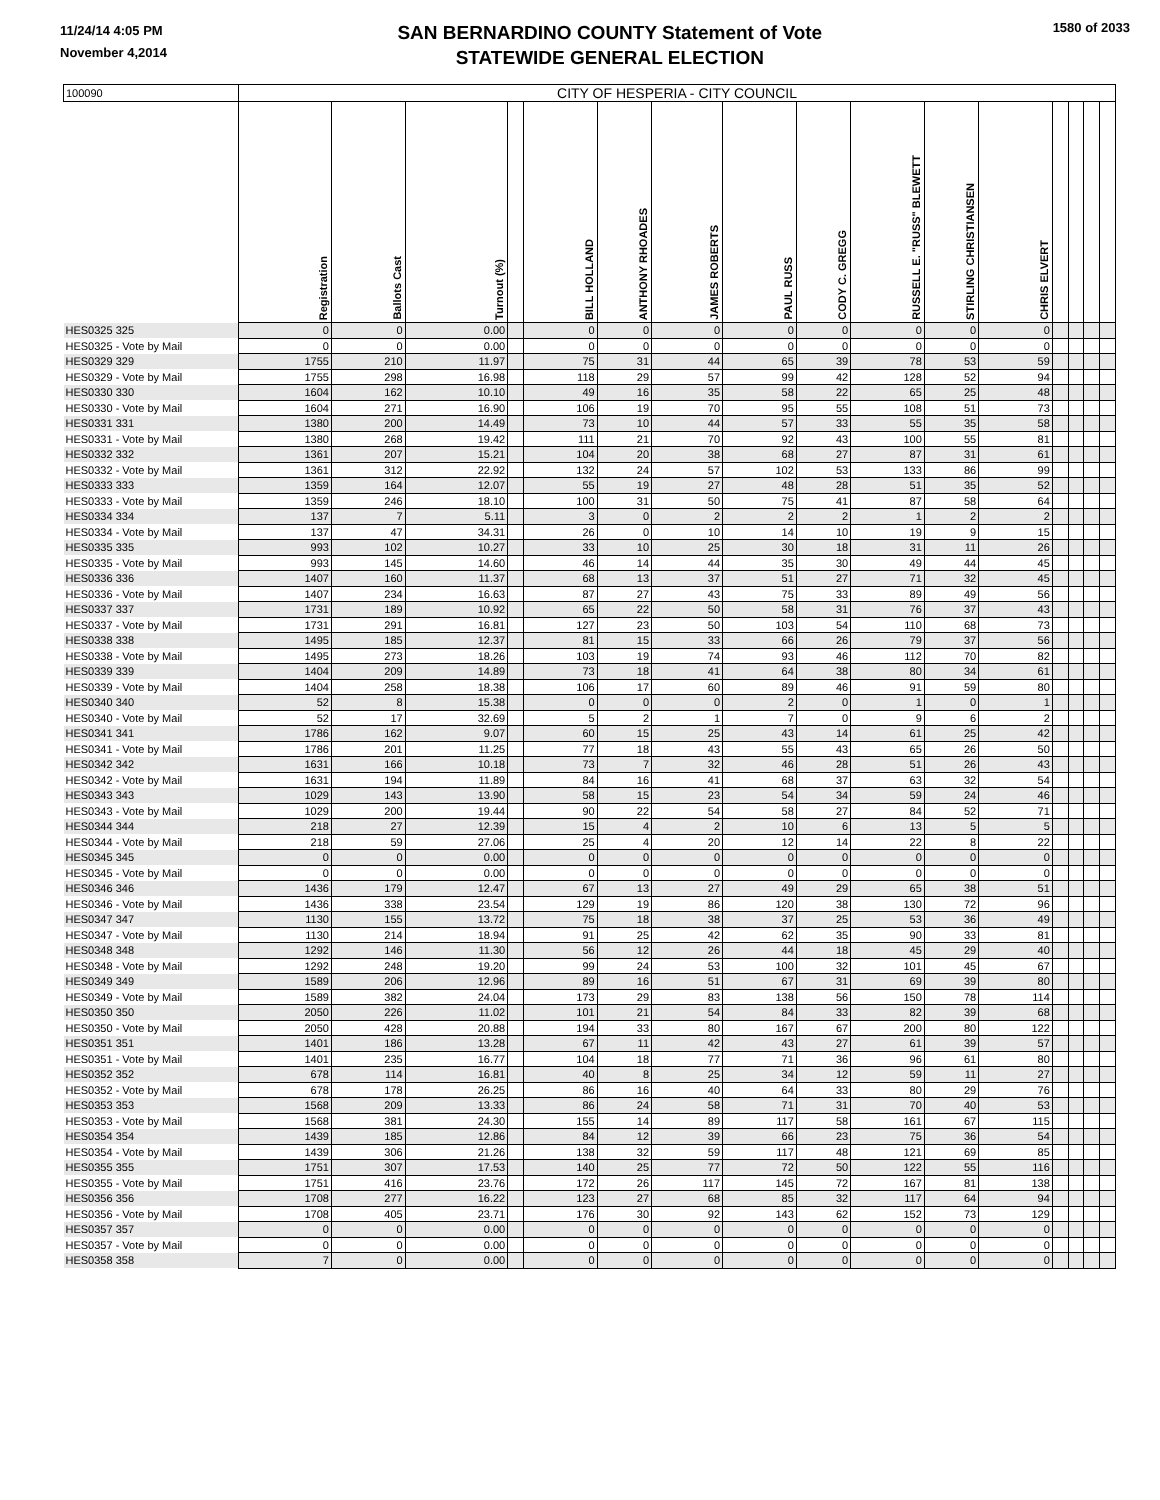11/24/14 4:05 PM
November 4,2014
SAN BERNARDINO COUNTY Statement of Vote
STATEWIDE GENERAL ELECTION
1580 of 2033
| 100090 | CITY OF HESPERIA - CITY COUNCIL | | | | | | | | | | | | | | | |
| | Registration | Ballots Cast | Turnout (%) | | BILL HOLLAND | ANTHONY RHOADES | JAMES ROBERTS | PAUL RUSS | CODY C. GREGG | RUSSELL E. "RUSS" BLEWETT | STIRLING CHRISTIANSEN | CHRIS ELVERT | | | | |
| HES0325 325 | 0 | 0 | 0.00 | | 0 | 0 | 0 | 0 | 0 | 0 | 0 | 0 | | | | |
| HES0325 - Vote by Mail | 0 | 0 | 0.00 | | 0 | 0 | 0 | 0 | 0 | 0 | 0 | 0 | | | | |
| HES0329 329 | 1755 | 210 | 11.97 | | 75 | 31 | 44 | 65 | 39 | 78 | 53 | 59 | | | | |
| HES0329 - Vote by Mail | 1755 | 298 | 16.98 | | 118 | 29 | 57 | 99 | 42 | 128 | 52 | 94 | | | | |
| HES0330 330 | 1604 | 162 | 10.10 | | 49 | 16 | 35 | 58 | 22 | 65 | 25 | 48 | | | | |
| HES0330 - Vote by Mail | 1604 | 271 | 16.90 | | 106 | 19 | 70 | 95 | 55 | 108 | 51 | 73 | | | | |
| HES0331 331 | 1380 | 200 | 14.49 | | 73 | 10 | 44 | 57 | 33 | 55 | 35 | 58 | | | | |
| HES0331 - Vote by Mail | 1380 | 268 | 19.42 | | 111 | 21 | 70 | 92 | 43 | 100 | 55 | 81 | | | | |
| HES0332 332 | 1361 | 207 | 15.21 | | 104 | 20 | 38 | 68 | 27 | 87 | 31 | 61 | | | | |
| HES0332 - Vote by Mail | 1361 | 312 | 22.92 | | 132 | 24 | 57 | 102 | 53 | 133 | 86 | 99 | | | | |
| HES0333 333 | 1359 | 164 | 12.07 | | 55 | 19 | 27 | 48 | 28 | 51 | 35 | 52 | | | | |
| HES0333 - Vote by Mail | 1359 | 246 | 18.10 | | 100 | 31 | 50 | 75 | 41 | 87 | 58 | 64 | | | | |
| HES0334 334 | 137 | 7 | 5.11 | | 3 | 0 | 2 | 2 | 2 | 1 | 2 | 2 | | | | |
| HES0334 - Vote by Mail | 137 | 47 | 34.31 | | 26 | 0 | 10 | 14 | 10 | 19 | 9 | 15 | | | | |
| HES0335 335 | 993 | 102 | 10.27 | | 33 | 10 | 25 | 30 | 18 | 31 | 11 | 26 | | | | |
| HES0335 - Vote by Mail | 993 | 145 | 14.60 | | 46 | 14 | 44 | 35 | 30 | 49 | 44 | 45 | | | | |
| HES0336 336 | 1407 | 160 | 11.37 | | 68 | 13 | 37 | 51 | 27 | 71 | 32 | 45 | | | | |
| HES0336 - Vote by Mail | 1407 | 234 | 16.63 | | 87 | 27 | 43 | 75 | 33 | 89 | 49 | 56 | | | | |
| HES0337 337 | 1731 | 189 | 10.92 | | 65 | 22 | 50 | 58 | 31 | 76 | 37 | 43 | | | | |
| HES0337 - Vote by Mail | 1731 | 291 | 16.81 | | 127 | 23 | 50 | 103 | 54 | 110 | 68 | 73 | | | | |
| HES0338 338 | 1495 | 185 | 12.37 | | 81 | 15 | 33 | 66 | 26 | 79 | 37 | 56 | | | | |
| HES0338 - Vote by Mail | 1495 | 273 | 18.26 | | 103 | 19 | 74 | 93 | 46 | 112 | 70 | 82 | | | | |
| HES0339 339 | 1404 | 209 | 14.89 | | 73 | 18 | 41 | 64 | 38 | 80 | 34 | 61 | | | | |
| HES0339 - Vote by Mail | 1404 | 258 | 18.38 | | 106 | 17 | 60 | 89 | 46 | 91 | 59 | 80 | | | | |
| HES0340 340 | 52 | 8 | 15.38 | | 0 | 0 | 0 | 2 | 0 | 1 | 0 | 1 | | | | |
| HES0340 - Vote by Mail | 52 | 17 | 32.69 | | 5 | 2 | 1 | 7 | 0 | 9 | 6 | 2 | | | | |
| HES0341 341 | 1786 | 162 | 9.07 | | 60 | 15 | 25 | 43 | 14 | 61 | 25 | 42 | | | | |
| HES0341 - Vote by Mail | 1786 | 201 | 11.25 | | 77 | 18 | 43 | 55 | 43 | 65 | 26 | 50 | | | | |
| HES0342 342 | 1631 | 166 | 10.18 | | 73 | 7 | 32 | 46 | 28 | 51 | 26 | 43 | | | | |
| HES0342 - Vote by Mail | 1631 | 194 | 11.89 | | 84 | 16 | 41 | 68 | 37 | 63 | 32 | 54 | | | | |
| HES0343 343 | 1029 | 143 | 13.90 | | 58 | 15 | 23 | 54 | 34 | 59 | 24 | 46 | | | | |
| HES0343 - Vote by Mail | 1029 | 200 | 19.44 | | 90 | 22 | 54 | 58 | 27 | 84 | 52 | 71 | | | | |
| HES0344 344 | 218 | 27 | 12.39 | | 15 | 4 | 2 | 10 | 6 | 13 | 5 | 5 | | | | |
| HES0344 - Vote by Mail | 218 | 59 | 27.06 | | 25 | 4 | 20 | 12 | 14 | 22 | 8 | 22 | | | | |
| HES0345 345 | 0 | 0 | 0.00 | | 0 | 0 | 0 | 0 | 0 | 0 | 0 | 0 | | | | |
| HES0345 - Vote by Mail | 0 | 0 | 0.00 | | 0 | 0 | 0 | 0 | 0 | 0 | 0 | 0 | | | | |
| HES0346 346 | 1436 | 179 | 12.47 | | 67 | 13 | 27 | 49 | 29 | 65 | 38 | 51 | | | | |
| HES0346 - Vote by Mail | 1436 | 338 | 23.54 | | 129 | 19 | 86 | 120 | 38 | 130 | 72 | 96 | | | | |
| HES0347 347 | 1130 | 155 | 13.72 | | 75 | 18 | 38 | 37 | 25 | 53 | 36 | 49 | | | | |
| HES0347 - Vote by Mail | 1130 | 214 | 18.94 | | 91 | 25 | 42 | 62 | 35 | 90 | 33 | 81 | | | | |
| HES0348 348 | 1292 | 146 | 11.30 | | 56 | 12 | 26 | 44 | 18 | 45 | 29 | 40 | | | | |
| HES0348 - Vote by Mail | 1292 | 248 | 19.20 | | 99 | 24 | 53 | 100 | 32 | 101 | 45 | 67 | | | | |
| HES0349 349 | 1589 | 206 | 12.96 | | 89 | 16 | 51 | 67 | 31 | 69 | 39 | 80 | | | | |
| HES0349 - Vote by Mail | 1589 | 382 | 24.04 | | 173 | 29 | 83 | 138 | 56 | 150 | 78 | 114 | | | | |
| HES0350 350 | 2050 | 226 | 11.02 | | 101 | 21 | 54 | 84 | 33 | 82 | 39 | 68 | | | | |
| HES0350 - Vote by Mail | 2050 | 428 | 20.88 | | 194 | 33 | 80 | 167 | 67 | 200 | 80 | 122 | | | | |
| HES0351 351 | 1401 | 186 | 13.28 | | 67 | 11 | 42 | 43 | 27 | 61 | 39 | 57 | | | | |
| HES0351 - Vote by Mail | 1401 | 235 | 16.77 | | 104 | 18 | 77 | 71 | 36 | 96 | 61 | 80 | | | | |
| HES0352 352 | 678 | 114 | 16.81 | | 40 | 8 | 25 | 34 | 12 | 59 | 11 | 27 | | | | |
| HES0352 - Vote by Mail | 678 | 178 | 26.25 | | 86 | 16 | 40 | 64 | 33 | 80 | 29 | 76 | | | | |
| HES0353 353 | 1568 | 209 | 13.33 | | 86 | 24 | 58 | 71 | 31 | 70 | 40 | 53 | | | | |
| HES0353 - Vote by Mail | 1568 | 381 | 24.30 | | 155 | 14 | 89 | 117 | 58 | 161 | 67 | 115 | | | | |
| HES0354 354 | 1439 | 185 | 12.86 | | 84 | 12 | 39 | 66 | 23 | 75 | 36 | 54 | | | | |
| HES0354 - Vote by Mail | 1439 | 306 | 21.26 | | 138 | 32 | 59 | 117 | 48 | 121 | 69 | 85 | | | | |
| HES0355 355 | 1751 | 307 | 17.53 | | 140 | 25 | 77 | 72 | 50 | 122 | 55 | 116 | | | | |
| HES0355 - Vote by Mail | 1751 | 416 | 23.76 | | 172 | 26 | 117 | 145 | 72 | 167 | 81 | 138 | | | | |
| HES0356 356 | 1708 | 277 | 16.22 | | 123 | 27 | 68 | 85 | 32 | 117 | 64 | 94 | | | | |
| HES0356 - Vote by Mail | 1708 | 405 | 23.71 | | 176 | 30 | 92 | 143 | 62 | 152 | 73 | 129 | | | | |
| HES0357 357 | 0 | 0 | 0.00 | | 0 | 0 | 0 | 0 | 0 | 0 | 0 | 0 | | | | |
| HES0357 - Vote by Mail | 0 | 0 | 0.00 | | 0 | 0 | 0 | 0 | 0 | 0 | 0 | 0 | | | | |
| HES0358 358 | 7 | 0 | 0.00 | | 0 | 0 | 0 | 0 | 0 | 0 | 0 | 0 | | | | |